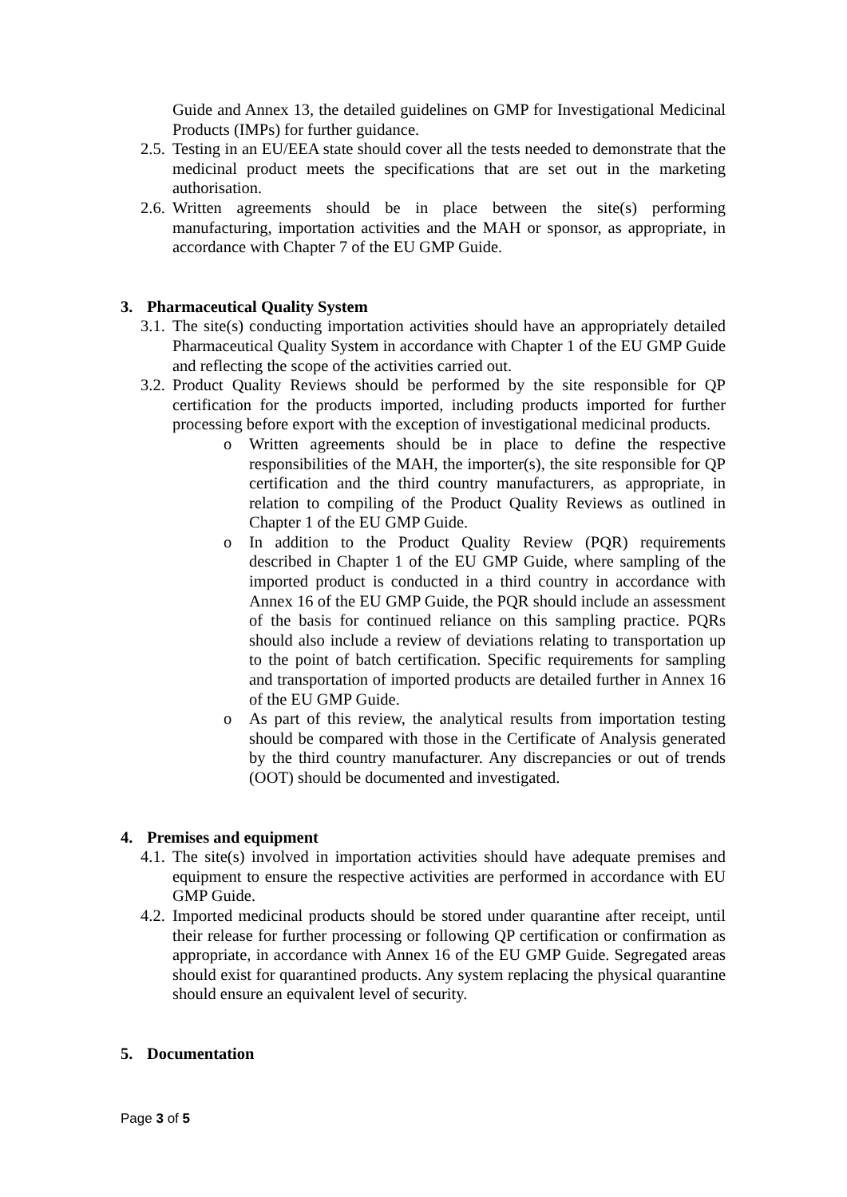Guide and Annex 13, the detailed guidelines on GMP for Investigational Medicinal Products (IMPs) for further guidance.
2.5. Testing in an EU/EEA state should cover all the tests needed to demonstrate that the medicinal product meets the specifications that are set out in the marketing authorisation.
2.6. Written agreements should be in place between the site(s) performing manufacturing, importation activities and the MAH or sponsor, as appropriate, in accordance with Chapter 7 of the EU GMP Guide.
3. Pharmaceutical Quality System
3.1. The site(s) conducting importation activities should have an appropriately detailed Pharmaceutical Quality System in accordance with Chapter 1 of the EU GMP Guide and reflecting the scope of the activities carried out.
3.2. Product Quality Reviews should be performed by the site responsible for QP certification for the products imported, including products imported for further processing before export with the exception of investigational medicinal products.
o Written agreements should be in place to define the respective responsibilities of the MAH, the importer(s), the site responsible for QP certification and the third country manufacturers, as appropriate, in relation to compiling of the Product Quality Reviews as outlined in Chapter 1 of the EU GMP Guide.
o In addition to the Product Quality Review (PQR) requirements described in Chapter 1 of the EU GMP Guide, where sampling of the imported product is conducted in a third country in accordance with Annex 16 of the EU GMP Guide, the PQR should include an assessment of the basis for continued reliance on this sampling practice. PQRs should also include a review of deviations relating to transportation up to the point of batch certification. Specific requirements for sampling and transportation of imported products are detailed further in Annex 16 of the EU GMP Guide.
o As part of this review, the analytical results from importation testing should be compared with those in the Certificate of Analysis generated by the third country manufacturer. Any discrepancies or out of trends (OOT) should be documented and investigated.
4. Premises and equipment
4.1. The site(s) involved in importation activities should have adequate premises and equipment to ensure the respective activities are performed in accordance with EU GMP Guide.
4.2. Imported medicinal products should be stored under quarantine after receipt, until their release for further processing or following QP certification or confirmation as appropriate, in accordance with Annex 16 of the EU GMP Guide. Segregated areas should exist for quarantined products. Any system replacing the physical quarantine should ensure an equivalent level of security.
5. Documentation
Page 3 of 5